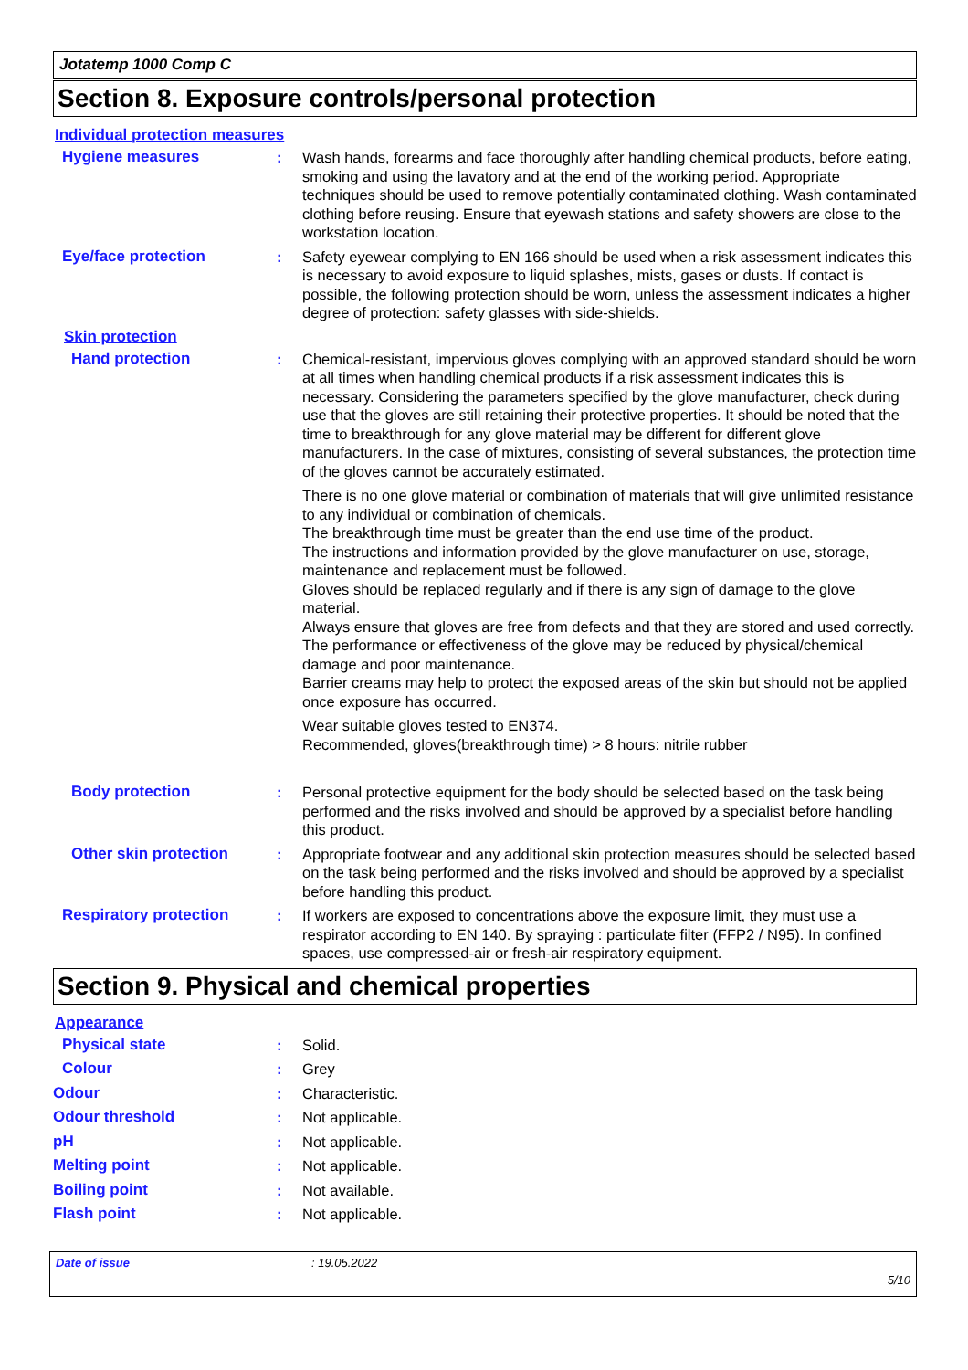Jotatemp 1000 Comp C
Section 8. Exposure controls/personal protection
Individual protection measures
Hygiene measures : Wash hands, forearms and face thoroughly after handling chemical products, before eating, smoking and using the lavatory and at the end of the working period. Appropriate techniques should be used to remove potentially contaminated clothing. Wash contaminated clothing before reusing. Ensure that eyewash stations and safety showers are close to the workstation location.
Eye/face protection : Safety eyewear complying to EN 166 should be used when a risk assessment indicates this is necessary to avoid exposure to liquid splashes, mists, gases or dusts. If contact is possible, the following protection should be worn, unless the assessment indicates a higher degree of protection: safety glasses with side-shields.
Skin protection
Hand protection : Chemical-resistant, impervious gloves complying with an approved standard should be worn at all times when handling chemical products if a risk assessment indicates this is necessary. Considering the parameters specified by the glove manufacturer, check during use that the gloves are still retaining their protective properties. It should be noted that the time to breakthrough for any glove material may be different for different glove manufacturers. In the case of mixtures, consisting of several substances, the protection time of the gloves cannot be accurately estimated.
There is no one glove material or combination of materials that will give unlimited resistance to any individual or combination of chemicals.
The breakthrough time must be greater than the end use time of the product.
The instructions and information provided by the glove manufacturer on use, storage, maintenance and replacement must be followed.
Gloves should be replaced regularly and if there is any sign of damage to the glove material.
Always ensure that gloves are free from defects and that they are stored and used correctly.
The performance or effectiveness of the glove may be reduced by physical/chemical damage and poor maintenance.
Barrier creams may help to protect the exposed areas of the skin but should not be applied once exposure has occurred.
Wear suitable gloves tested to EN374.
Recommended, gloves(breakthrough time) > 8 hours: nitrile rubber
Body protection : Personal protective equipment for the body should be selected based on the task being performed and the risks involved and should be approved by a specialist before handling this product.
Other skin protection : Appropriate footwear and any additional skin protection measures should be selected based on the task being performed and the risks involved and should be approved by a specialist before handling this product.
Respiratory protection : If workers are exposed to concentrations above the exposure limit, they must use a respirator according to EN 140. By spraying : particulate filter (FFP2 / N95). In confined spaces, use compressed-air or fresh-air respiratory equipment.
Section 9. Physical and chemical properties
Appearance
Physical state : Solid.
Colour : Grey
Odour : Characteristic.
Odour threshold : Not applicable.
pH : Not applicable.
Melting point : Not applicable.
Boiling point : Not available.
Flash point : Not applicable.
Date of issue: 19.05.2022
5/10